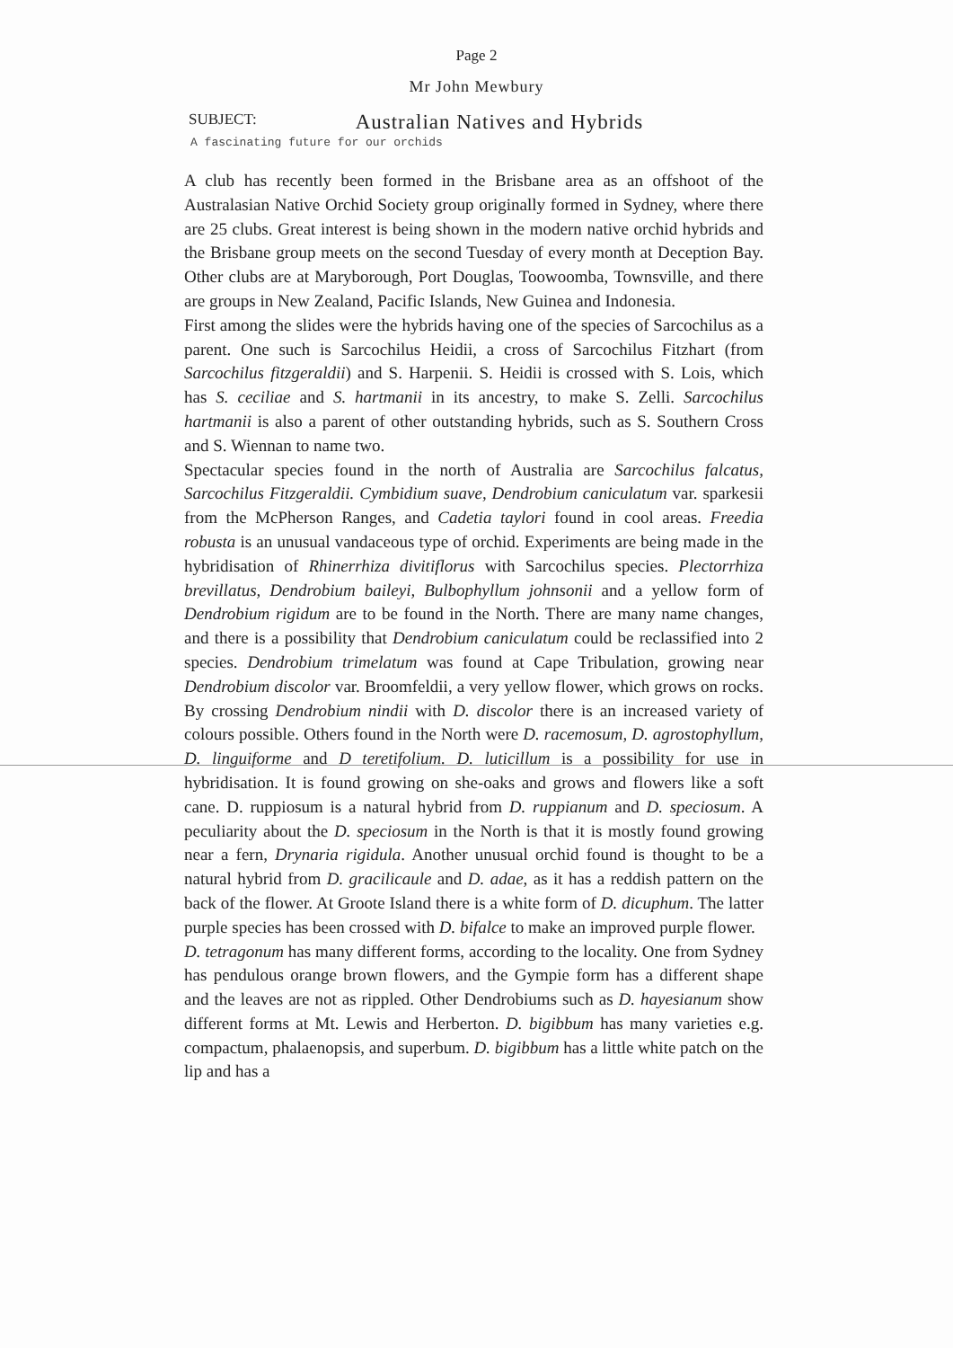Page 2
Mr John Mewbury
SUBJECT: Australian Natives and Hybrids
A fascinating future for our orchids
A club has recently been formed in the Brisbane area as an offshoot of the Australasian Native Orchid Society group originally formed in Sydney, where there are 25 clubs. Great interest is being shown in the modern native orchid hybrids and the Brisbane group meets on the second Tuesday of every month at Deception Bay. Other clubs are at Maryborough, Port Douglas, Toowoomba, Townsville, and there are groups in New Zealand, Pacific Islands, New Guinea and Indonesia.
First among the slides were the hybrids having one of the species of Sarcochilus as a parent. One such is Sarcochilus Heidii, a cross of Sarcochilus Fitzhart (from Sarcochilus fitzgeraldii) and S. Harpenii. S. Heidii is crossed with S. Lois, which has S. ceciliae and S. hartmanii in its ancestry, to make S. Zelli. Sarcochilus hartmanii is also a parent of other outstanding hybrids, such as S. Southern Cross and S. Wiennan to name two.
Spectacular species found in the north of Australia are Sarcochilus falcatus, Sarcochilus Fitzgeraldii. Cymbidium suave, Dendrobium caniculatum var. sparkesii from the McPherson Ranges, and Cadetia taylori found in cool areas. Freedia robusta is an unusual vandaceous type of orchid. Experiments are being made in the hybridisation of Rhinerrhiza divitiflorus with Sarcochilus species. Plectorrhiza brevillatus, Dendrobium baileyi, Bulbophyllum johnsonii and a yellow form of Dendrobium rigidum are to be found in the North. There are many name changes, and there is a possibility that Dendrobium caniculatum could be reclassified into 2 species. Dendrobium trimelatum was found at Cape Tribulation, growing near Dendrobium discolor var. Broomfeldii, a very yellow flower, which grows on rocks. By crossing Dendrobium nindii with D. discolor there is an increased variety of colours possible. Others found in the North were D. racemosum, D. agrostophyllum, D. linguiforme and D teretifolium. D. luticillum is a possibility for use in hybridisation. It is found growing on she-oaks and grows and flowers like a soft cane. D. ruppiosum is a natural hybrid from D. ruppianum and D. speciosum. A peculiarity about the D. speciosum in the North is that it is mostly found growing near a fern, Drynaria rigidula. Another unusual orchid found is thought to be a natural hybrid from D. gracilicaule and D. adae, as it has a reddish pattern on the back of the flower. At Groote Island there is a white form of D. dicuphum. The latter purple species has been crossed with D. bifalce to make an improved purple flower.
D. tetragonum has many different forms, according to the locality. One from Sydney has pendulous orange brown flowers, and the Gympie form has a different shape and the leaves are not as rippled. Other Dendrobiums such as D. hayesianum show different forms at Mt. Lewis and Herberton. D. bigibbum has many varieties e.g. compactum, phalaenopsis, and superbum. D. bigibbum has a little white patch on the lip and has a